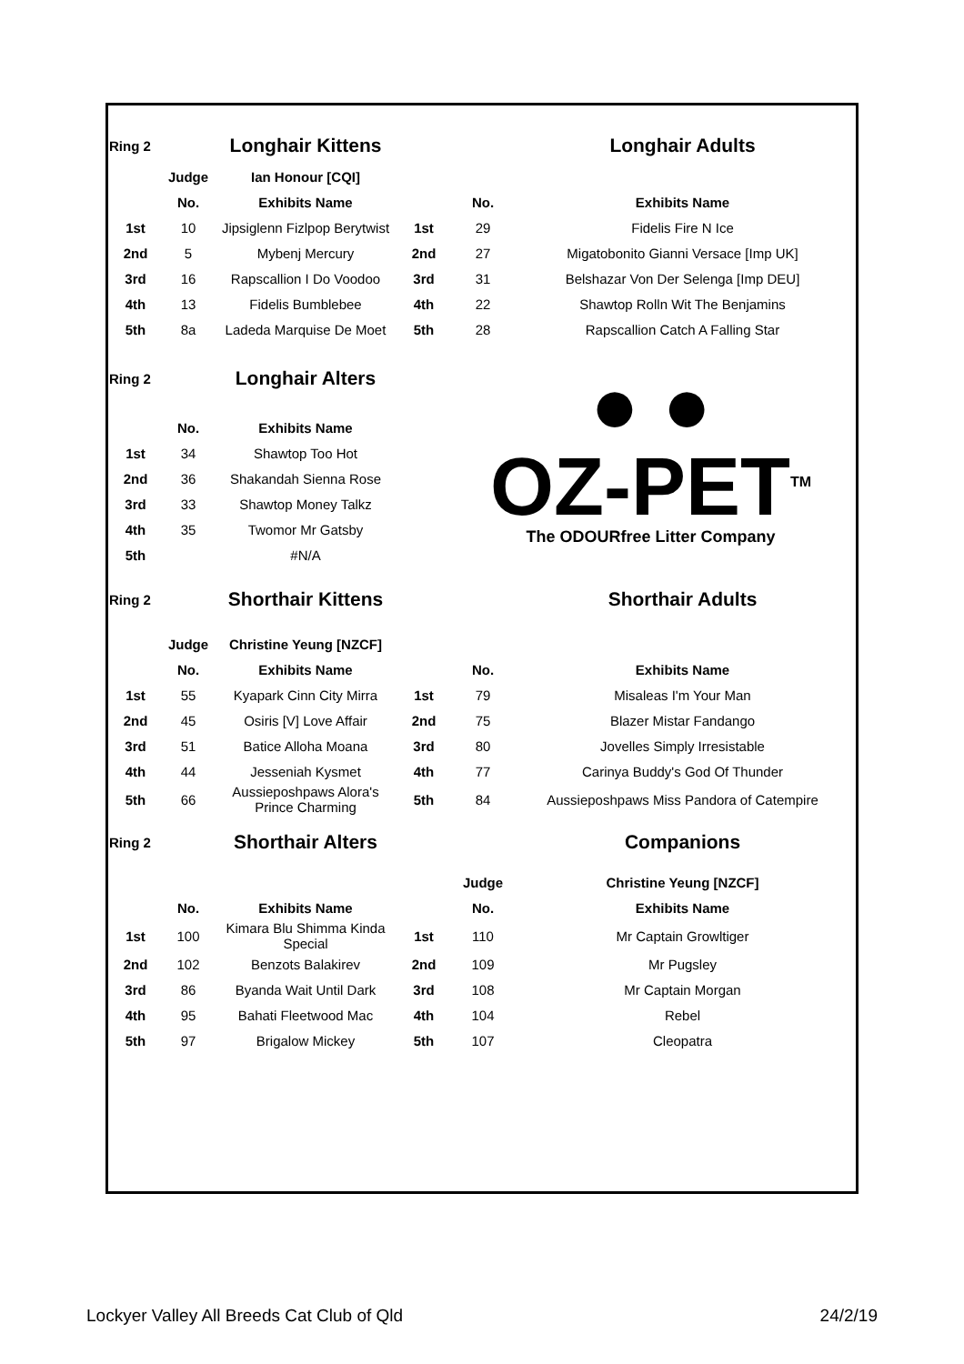| Ring 2 | | Longhair Kittens | | | Longhair Adults |
| | Judge | Ian Honour [CQI] | | | |
| | No. | Exhibits Name | | No. | Exhibits Name |
| 1st | 10 | Jipsiglenn Fizlpop Berytwist | 1st | 29 | Fidelis Fire N Ice |
| 2nd | 5 | Mybenj Mercury | 2nd | 27 | Migatobonito Gianni Versace [Imp UK] |
| 3rd | 16 | Rapscallion I Do Voodoo | 3rd | 31 | Belshazar Von Der Selenga [Imp DEU] |
| 4th | 13 | Fidelis Bumblebee | 4th | 22 | Shawtop Rolln Wit The Benjamins |
| 5th | 8a | Ladeda Marquise De Moet | 5th | 28 | Rapscallion Catch A Falling Star |
| Ring 2 | | Longhair Alters | | ● ● OZ-PET<sup>TM</sup> The ODOURfree Litter Company | |
| | No. | Exhibits Name | | | |
| 1st | 34 | Shawtop Too Hot | | | |
| 2nd | 36 | Shakandah Sienna Rose | | | |
| 3rd | 33 | Shawtop Money Talkz | | | |
| 4th | 35 | Twomor Mr Gatsby | | | |
| 5th | | #N/A | | | |
| Ring 2 | | Shorthair Kittens | | | Shorthair Adults |
| | Judge | Christine Yeung [NZCF] | | | |
| | No. | Exhibits Name | | No. | Exhibits Name |
| 1st | 55 | Kyapark Cinn City Mirra | 1st | 79 | Misaleas I'm Your Man |
| 2nd | 45 | Osiris [V] Love Affair | 2nd | 75 | Blazer Mistar Fandango |
| 3rd | 51 | Batice Alloha Moana | 3rd | 80 | Jovelles Simply Irresistable |
| 4th | 44 | Jesseniah Kysmet | 4th | 77 | Carinya Buddy's God Of Thunder |
| 5th | 66 | Aussieposhpaws Alora's Prince Charming | 5th | 84 | Aussieposhpaws Miss Pandora of Catempire |
| Ring 2 | | Shorthair Alters | | | Companions |
| | | | | Judge | Christine Yeung [NZCF] |
| | No. | Exhibits Name | | No. | Exhibits Name |
| 1st | 100 | Kimara Blu Shimma Kinda Special | 1st | 110 | Mr Captain Growltiger |
| 2nd | 102 | Benzots Balakirev | 2nd | 109 | Mr Pugsley |
| 3rd | 86 | Byanda Wait Until Dark | 3rd | 108 | Mr Captain Morgan |
| 4th | 95 | Bahati Fleetwood Mac | 4th | 104 | Rebel |
| 5th | 97 | Brigalow Mickey | 5th | 107 | Cleopatra |
Lockyer Valley All Breeds Cat Club of Qld 24/2/19